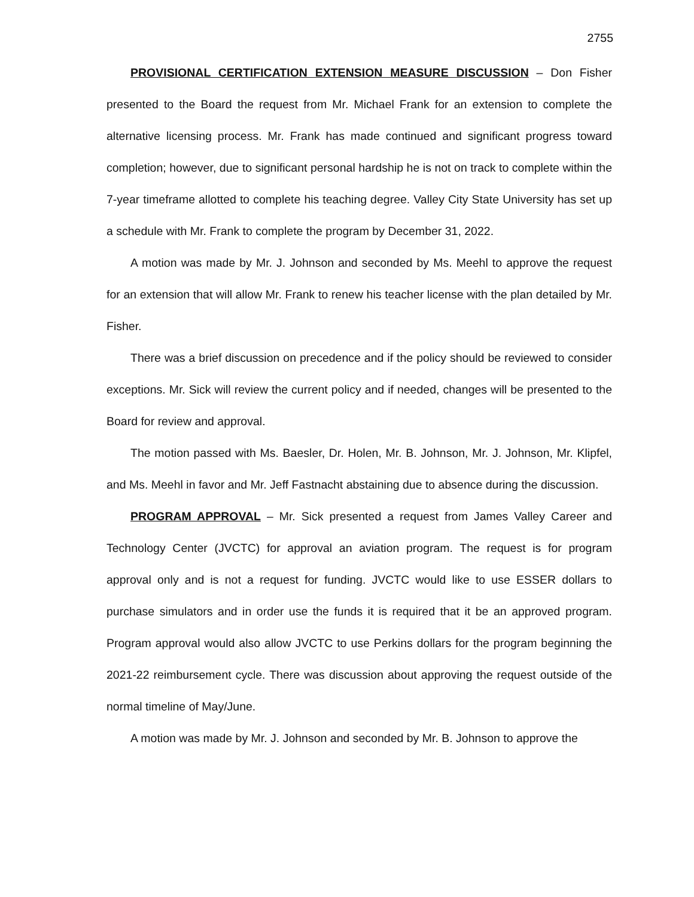2755
PROVISIONAL CERTIFICATION EXTENSION MEASURE DISCUSSION – Don Fisher presented to the Board the request from Mr. Michael Frank for an extension to complete the alternative licensing process. Mr. Frank has made continued and significant progress toward completion; however, due to significant personal hardship he is not on track to complete within the 7-year timeframe allotted to complete his teaching degree. Valley City State University has set up a schedule with Mr. Frank to complete the program by December 31, 2022.
A motion was made by Mr. J. Johnson and seconded by Ms. Meehl to approve the request for an extension that will allow Mr. Frank to renew his teacher license with the plan detailed by Mr. Fisher.
There was a brief discussion on precedence and if the policy should be reviewed to consider exceptions. Mr. Sick will review the current policy and if needed, changes will be presented to the Board for review and approval.
The motion passed with Ms. Baesler, Dr. Holen, Mr. B. Johnson, Mr. J. Johnson, Mr. Klipfel, and Ms. Meehl in favor and Mr. Jeff Fastnacht abstaining due to absence during the discussion.
PROGRAM APPROVAL – Mr. Sick presented a request from James Valley Career and Technology Center (JVCTC) for approval an aviation program. The request is for program approval only and is not a request for funding. JVCTC would like to use ESSER dollars to purchase simulators and in order use the funds it is required that it be an approved program. Program approval would also allow JVCTC to use Perkins dollars for the program beginning the 2021-22 reimbursement cycle. There was discussion about approving the request outside of the normal timeline of May/June.
A motion was made by Mr. J. Johnson and seconded by Mr. B. Johnson to approve the